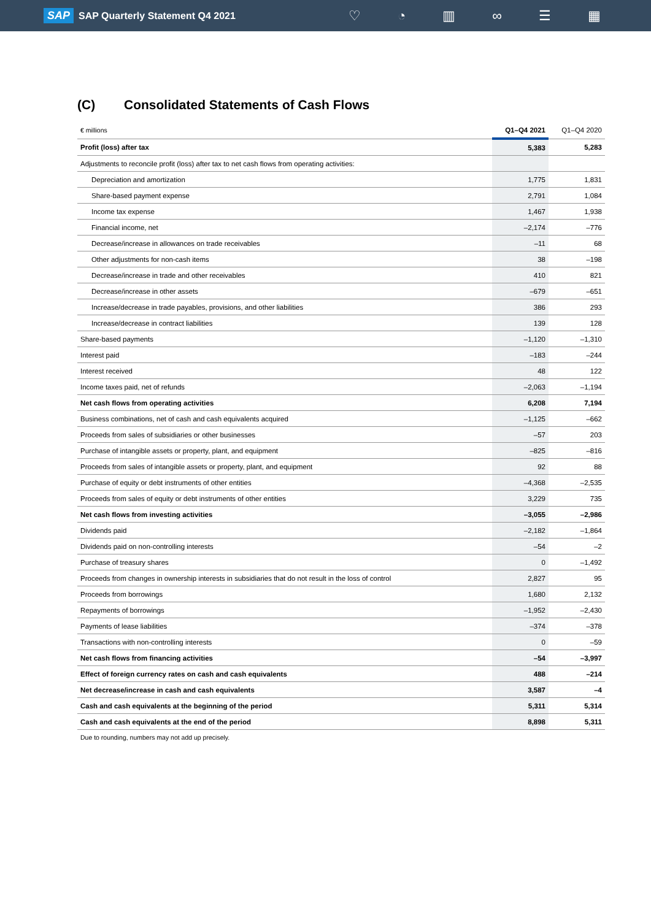SAP SAP Quarterly Statement Q4 2021 ♡ ◔ ▥ ∞ ☰ ▦
(C) Consolidated Statements of Cash Flows
| € millions | Q1–Q4 2021 | Q1–Q4 2020 |
| --- | --- | --- |
| Profit (loss) after tax | 5,383 | 5,283 |
| Adjustments to reconcile profit (loss) after tax to net cash flows from operating activities: | | |
| Depreciation and amortization | 1,775 | 1,831 |
| Share-based payment expense | 2,791 | 1,084 |
| Income tax expense | 1,467 | 1,938 |
| Financial income, net | –2,174 | –776 |
| Decrease/increase in allowances on trade receivables | –11 | 68 |
| Other adjustments for non-cash items | 38 | –198 |
| Decrease/increase in trade and other receivables | 410 | 821 |
| Decrease/increase in other assets | –679 | –651 |
| Increase/decrease in trade payables, provisions, and other liabilities | 386 | 293 |
| Increase/decrease in contract liabilities | 139 | 128 |
| Share-based payments | –1,120 | –1,310 |
| Interest paid | –183 | –244 |
| Interest received | 48 | 122 |
| Income taxes paid, net of refunds | –2,063 | –1,194 |
| Net cash flows from operating activities | 6,208 | 7,194 |
| Business combinations, net of cash and cash equivalents acquired | –1,125 | –662 |
| Proceeds from sales of subsidiaries or other businesses | –57 | 203 |
| Purchase of intangible assets or property, plant, and equipment | –825 | –816 |
| Proceeds from sales of intangible assets or property, plant, and equipment | 92 | 88 |
| Purchase of equity or debt instruments of other entities | –4,368 | –2,535 |
| Proceeds from sales of equity or debt instruments of other entities | 3,229 | 735 |
| Net cash flows from investing activities | –3,055 | –2,986 |
| Dividends paid | –2,182 | –1,864 |
| Dividends paid on non-controlling interests | –54 | –2 |
| Purchase of treasury shares | 0 | –1,492 |
| Proceeds from changes in ownership interests in subsidiaries that do not result in the loss of control | 2,827 | 95 |
| Proceeds from borrowings | 1,680 | 2,132 |
| Repayments of borrowings | –1,952 | –2,430 |
| Payments of lease liabilities | –374 | –378 |
| Transactions with non-controlling interests | 0 | –59 |
| Net cash flows from financing activities | –54 | –3,997 |
| Effect of foreign currency rates on cash and cash equivalents | 488 | –214 |
| Net decrease/increase in cash and cash equivalents | 3,587 | –4 |
| Cash and cash equivalents at the beginning of the period | 5,311 | 5,314 |
| Cash and cash equivalents at the end of the period | 8,898 | 5,311 |
Due to rounding, numbers may not add up precisely.